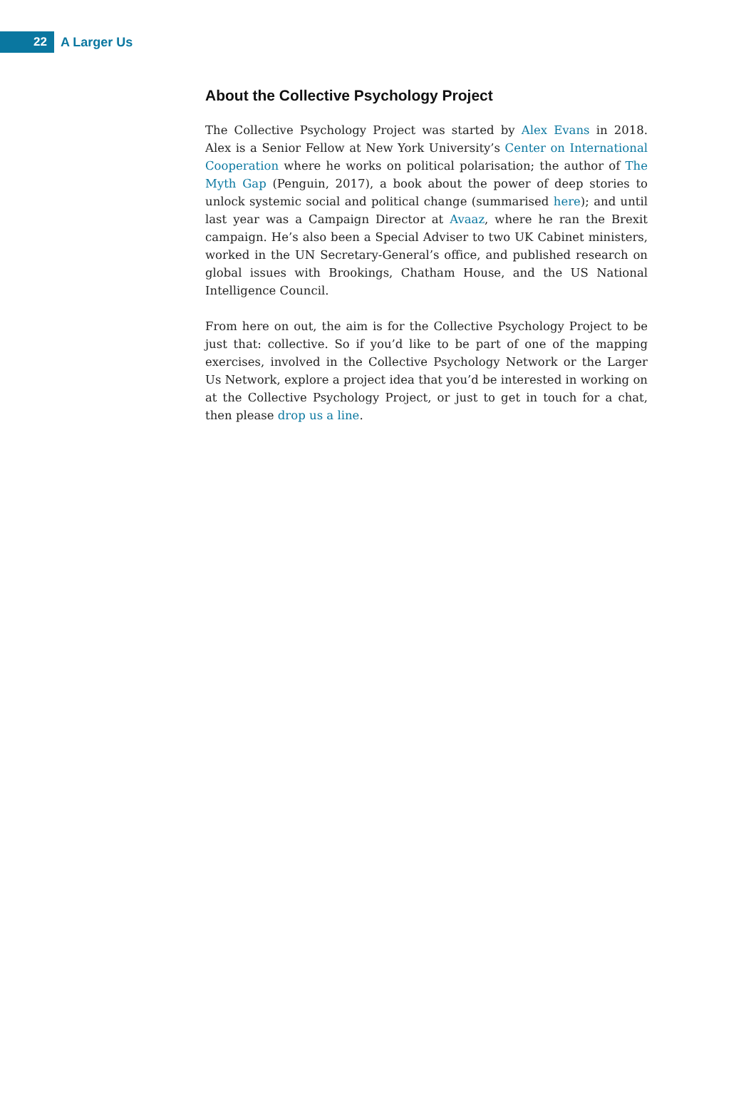22
A Larger Us
About the Collective Psychology Project
The Collective Psychology Project was started by Alex Evans in 2018. Alex is a Senior Fellow at New York University’s Center on International Cooperation where he works on political polarisation; the author of The Myth Gap (Penguin, 2017), a book about the power of deep stories to unlock systemic social and political change (summarised here); and until last year was a Campaign Director at Avaaz, where he ran the Brexit campaign. He’s also been a Special Adviser to two UK Cabinet ministers, worked in the UN Secretary-General’s office, and published research on global issues with Brookings, Chatham House, and the US National Intelligence Council.
From here on out, the aim is for the Collective Psychology Project to be just that: collective. So if you’d like to be part of one of the mapping exercises, involved in the Collective Psychology Network or the Larger Us Network, explore a project idea that you’d be interested in working on at the Collective Psychology Project, or just to get in touch for a chat, then please drop us a line.